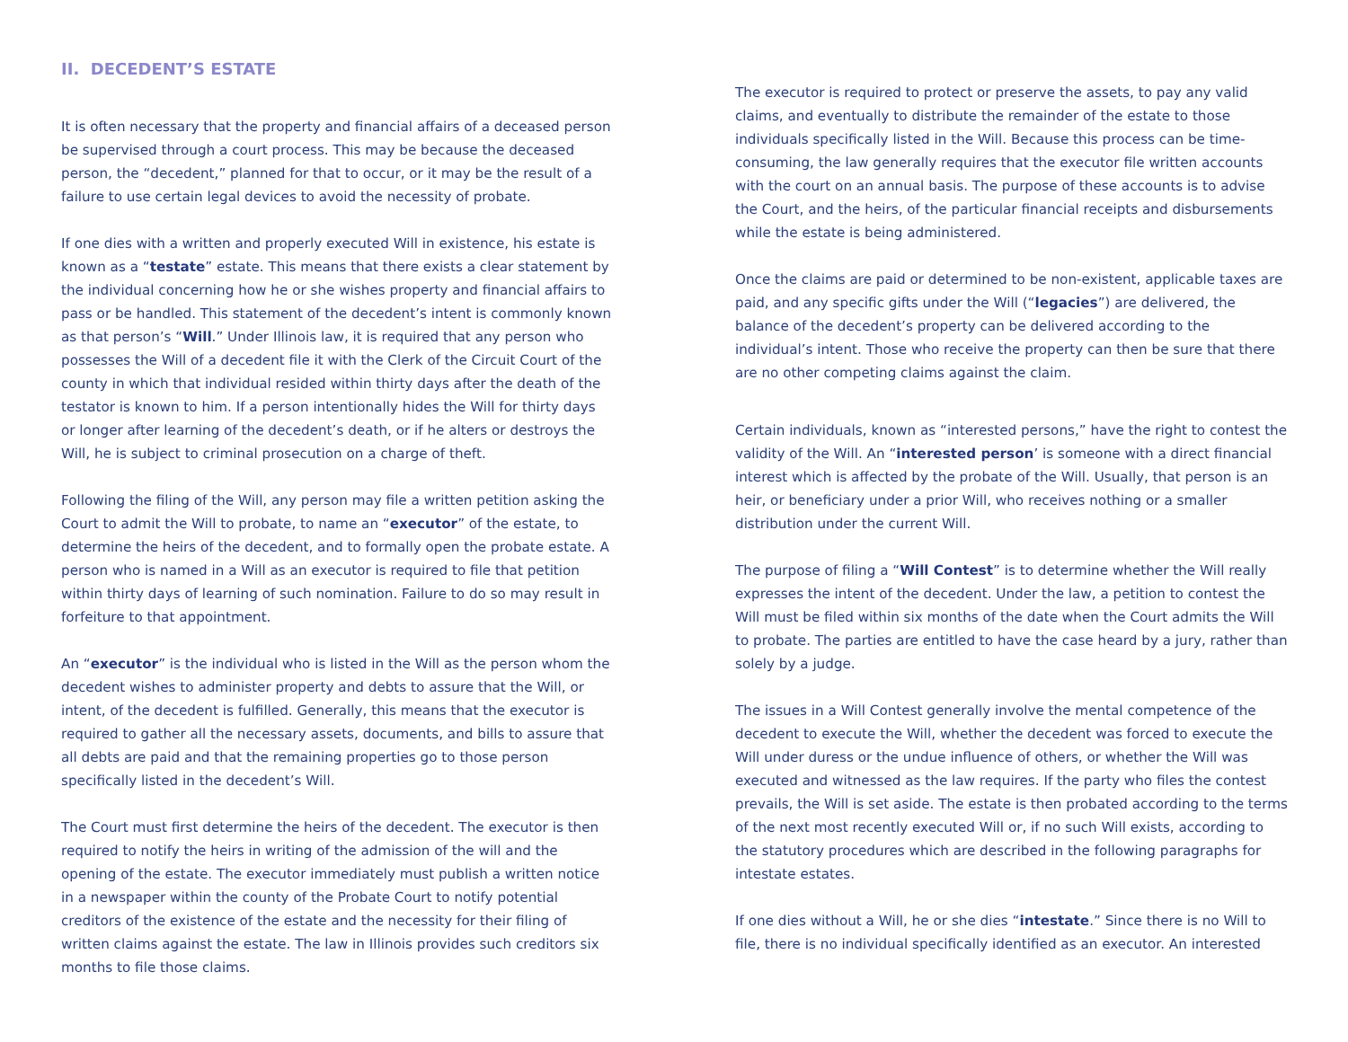II. DECEDENT’S ESTATE
It is often necessary that the property and financial affairs of a deceased person be supervised through a court process. This may be because the deceased person, the “decedent,” planned for that to occur, or it may be the result of a failure to use certain legal devices to avoid the necessity of probate.
If one dies with a written and properly executed Will in existence, his estate is known as a “testate” estate. This means that there exists a clear statement by the individual concerning how he or she wishes property and financial affairs to pass or be handled. This statement of the decedent’s intent is commonly known as that person’s “Will.” Under Illinois law, it is required that any person who possesses the Will of a decedent file it with the Clerk of the Circuit Court of the county in which that individual resided within thirty days after the death of the testator is known to him. If a person intentionally hides the Will for thirty days or longer after learning of the decedent’s death, or if he alters or destroys the Will, he is subject to criminal prosecution on a charge of theft.
Following the filing of the Will, any person may file a written petition asking the Court to admit the Will to probate, to name an “executor” of the estate, to determine the heirs of the decedent, and to formally open the probate estate. A person who is named in a Will as an executor is required to file that petition within thirty days of learning of such nomination. Failure to do so may result in forfeiture to that appointment.
An “executor” is the individual who is listed in the Will as the person whom the decedent wishes to administer property and debts to assure that the Will, or intent, of the decedent is fulfilled. Generally, this means that the executor is required to gather all the necessary assets, documents, and bills to assure that all debts are paid and that the remaining properties go to those person specifically listed in the decedent’s Will.
The Court must first determine the heirs of the decedent. The executor is then required to notify the heirs in writing of the admission of the will and the opening of the estate. The executor immediately must publish a written notice in a newspaper within the county of the Probate Court to notify potential creditors of the existence of the estate and the necessity for their filing of written claims against the estate. The law in Illinois provides such creditors six months to file those claims.
The executor is required to protect or preserve the assets, to pay any valid claims, and eventually to distribute the remainder of the estate to those individuals specifically listed in the Will. Because this process can be time-consuming, the law generally requires that the executor file written accounts with the court on an annual basis. The purpose of these accounts is to advise the Court, and the heirs, of the particular financial receipts and disbursements while the estate is being administered.
Once the claims are paid or determined to be non-existent, applicable taxes are paid, and any specific gifts under the Will (“legacies”) are delivered, the balance of the decedent’s property can be delivered according to the individual’s intent. Those who receive the property can then be sure that there are no other competing claims against the claim.
Certain individuals, known as “interested persons,” have the right to contest the validity of the Will. An “interested person’ is someone with a direct financial interest which is affected by the probate of the Will. Usually, that person is an heir, or beneficiary under a prior Will, who receives nothing or a smaller distribution under the current Will.
The purpose of filing a “Will Contest” is to determine whether the Will really expresses the intent of the decedent. Under the law, a petition to contest the Will must be filed within six months of the date when the Court admits the Will to probate. The parties are entitled to have the case heard by a jury, rather than solely by a judge.
The issues in a Will Contest generally involve the mental competence of the decedent to execute the Will, whether the decedent was forced to execute the Will under duress or the undue influence of others, or whether the Will was executed and witnessed as the law requires. If the party who files the contest prevails, the Will is set aside. The estate is then probated according to the terms of the next most recently executed Will or, if no such Will exists, according to the statutory procedures which are described in the following paragraphs for intestate estates.
If one dies without a Will, he or she dies “intestate.” Since there is no Will to file, there is no individual specifically identified as an executor. An interested